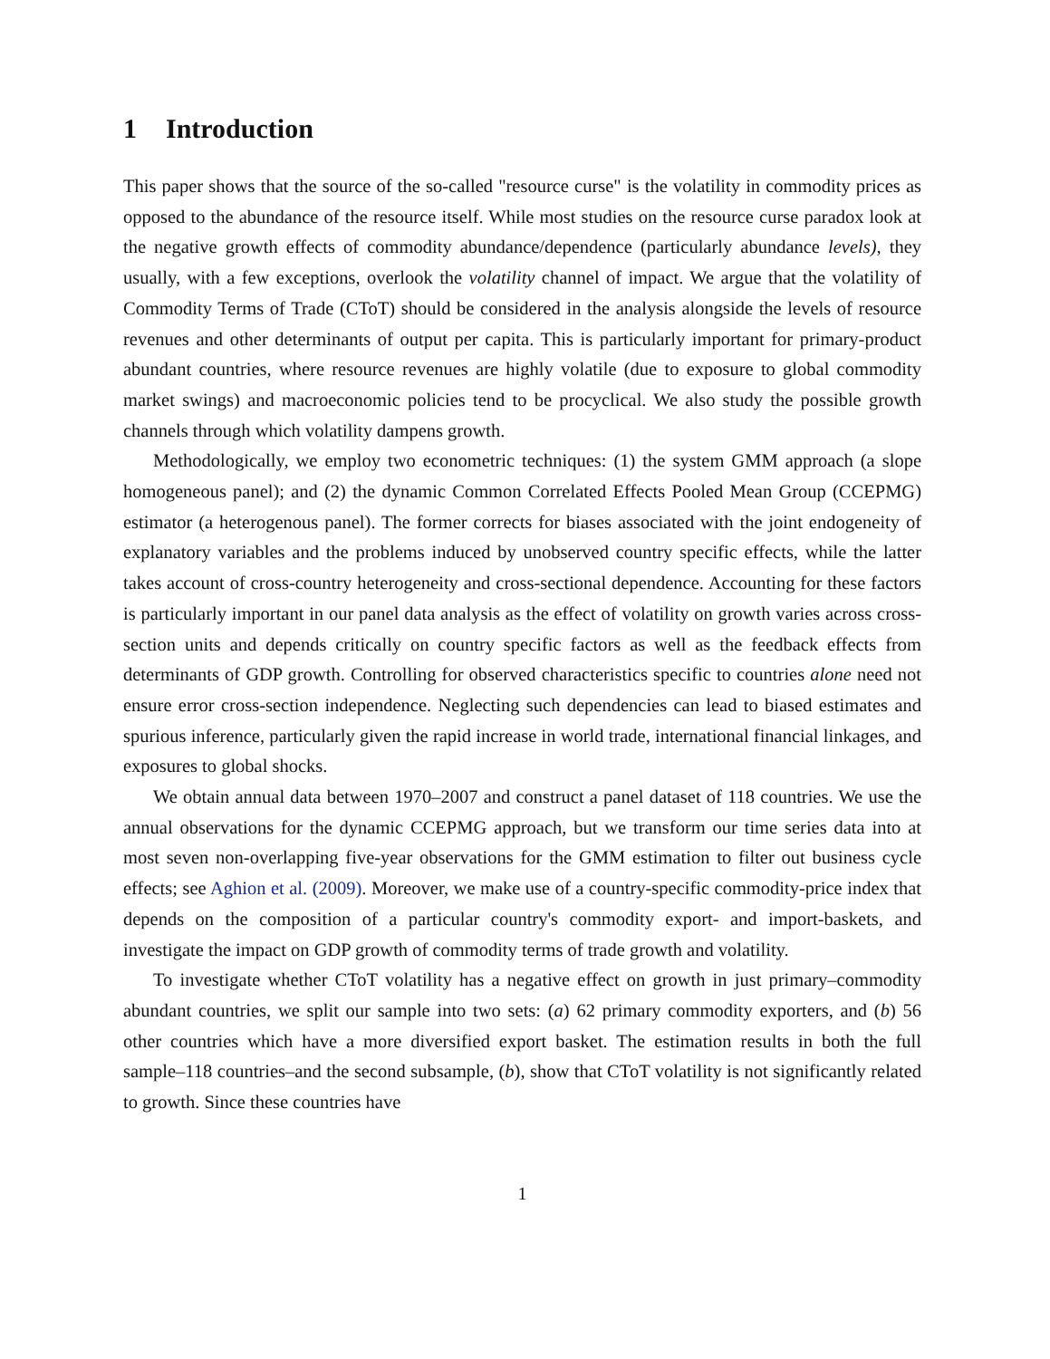1 Introduction
This paper shows that the source of the so-called "resource curse" is the volatility in commodity prices as opposed to the abundance of the resource itself. While most studies on the resource curse paradox look at the negative growth effects of commodity abundance/dependence (particularly abundance levels), they usually, with a few exceptions, overlook the volatility channel of impact. We argue that the volatility of Commodity Terms of Trade (CToT) should be considered in the analysis alongside the levels of resource revenues and other determinants of output per capita. This is particularly important for primary-product abundant countries, where resource revenues are highly volatile (due to exposure to global commodity market swings) and macroeconomic policies tend to be procyclical. We also study the possible growth channels through which volatility dampens growth.
Methodologically, we employ two econometric techniques: (1) the system GMM approach (a slope homogeneous panel); and (2) the dynamic Common Correlated Effects Pooled Mean Group (CCEPMG) estimator (a heterogenous panel). The former corrects for biases associated with the joint endogeneity of explanatory variables and the problems induced by unobserved country specific effects, while the latter takes account of cross-country heterogeneity and cross-sectional dependence. Accounting for these factors is particularly important in our panel data analysis as the effect of volatility on growth varies across cross-section units and depends critically on country specific factors as well as the feedback effects from determinants of GDP growth. Controlling for observed characteristics specific to countries alone need not ensure error cross-section independence. Neglecting such dependencies can lead to biased estimates and spurious inference, particularly given the rapid increase in world trade, international financial linkages, and exposures to global shocks.
We obtain annual data between 1970–2007 and construct a panel dataset of 118 countries. We use the annual observations for the dynamic CCEPMG approach, but we transform our time series data into at most seven non-overlapping five-year observations for the GMM estimation to filter out business cycle effects; see Aghion et al. (2009). Moreover, we make use of a country-specific commodity-price index that depends on the composition of a particular country's commodity export- and import-baskets, and investigate the impact on GDP growth of commodity terms of trade growth and volatility.
To investigate whether CToT volatility has a negative effect on growth in just primary–commodity abundant countries, we split our sample into two sets: (a) 62 primary commodity exporters, and (b) 56 other countries which have a more diversified export basket. The estimation results in both the full sample–118 countries–and the second subsample, (b), show that CToT volatility is not significantly related to growth. Since these countries have
1